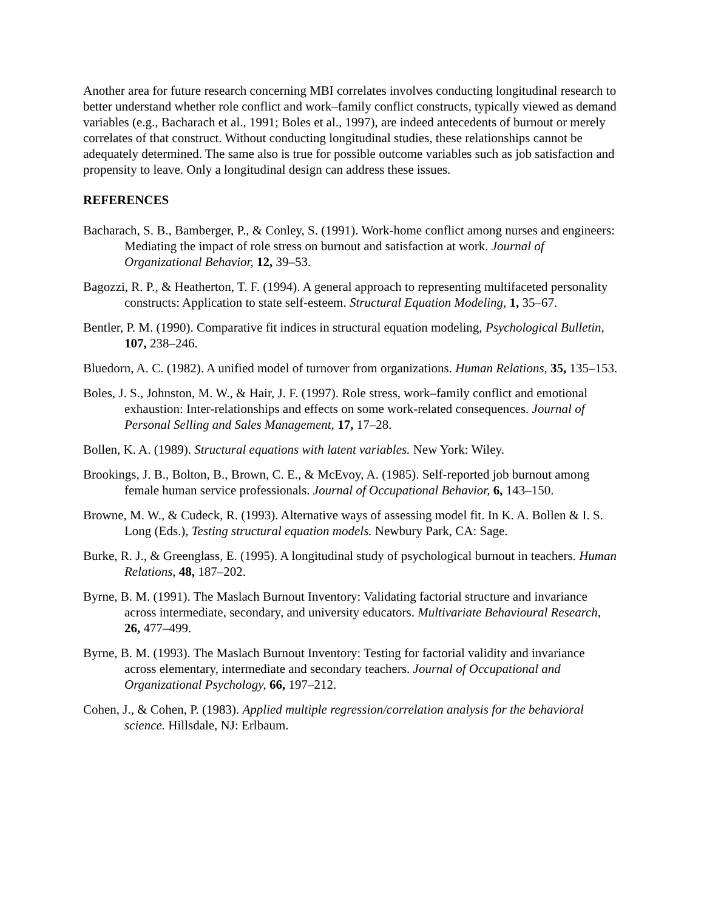Another area for future research concerning MBI correlates involves conducting longitudinal research to better understand whether role conflict and work–family conflict constructs, typically viewed as demand variables (e.g., Bacharach et al., 1991; Boles et al., 1997), are indeed antecedents of burnout or merely correlates of that construct. Without conducting longitudinal studies, these relationships cannot be adequately determined. The same also is true for possible outcome variables such as job satisfaction and propensity to leave. Only a longitudinal design can address these issues.
REFERENCES
Bacharach, S. B., Bamberger, P., & Conley, S. (1991). Work-home conflict among nurses and engineers: Mediating the impact of role stress on burnout and satisfaction at work. Journal of Organizational Behavior, 12, 39–53.
Bagozzi, R. P., & Heatherton, T. F. (1994). A general approach to representing multifaceted personality constructs: Application to state self-esteem. Structural Equation Modeling, 1, 35–67.
Bentler, P. M. (1990). Comparative fit indices in structural equation modeling, Psychological Bulletin, 107, 238–246.
Bluedorn, A. C. (1982). A unified model of turnover from organizations. Human Relations, 35, 135–153.
Boles, J. S., Johnston, M. W., & Hair, J. F. (1997). Role stress, work–family conflict and emotional exhaustion: Inter-relationships and effects on some work-related consequences. Journal of Personal Selling and Sales Management, 17, 17–28.
Bollen, K. A. (1989). Structural equations with latent variables. New York: Wiley.
Brookings, J. B., Bolton, B., Brown, C. E., & McEvoy, A. (1985). Self-reported job burnout among female human service professionals. Journal of Occupational Behavior, 6, 143–150.
Browne, M. W., & Cudeck, R. (1993). Alternative ways of assessing model fit. In K. A. Bollen & I. S. Long (Eds.), Testing structural equation models. Newbury Park, CA: Sage.
Burke, R. J., & Greenglass, E. (1995). A longitudinal study of psychological burnout in teachers. Human Relations, 48, 187–202.
Byrne, B. M. (1991). The Maslach Burnout Inventory: Validating factorial structure and invariance across intermediate, secondary, and university educators. Multivariate Behavioural Research, 26, 477–499.
Byrne, B. M. (1993). The Maslach Burnout Inventory: Testing for factorial validity and invariance across elementary, intermediate and secondary teachers. Journal of Occupational and Organizational Psychology, 66, 197–212.
Cohen, J., & Cohen, P. (1983). Applied multiple regression/correlation analysis for the behavioral science. Hillsdale, NJ: Erlbaum.